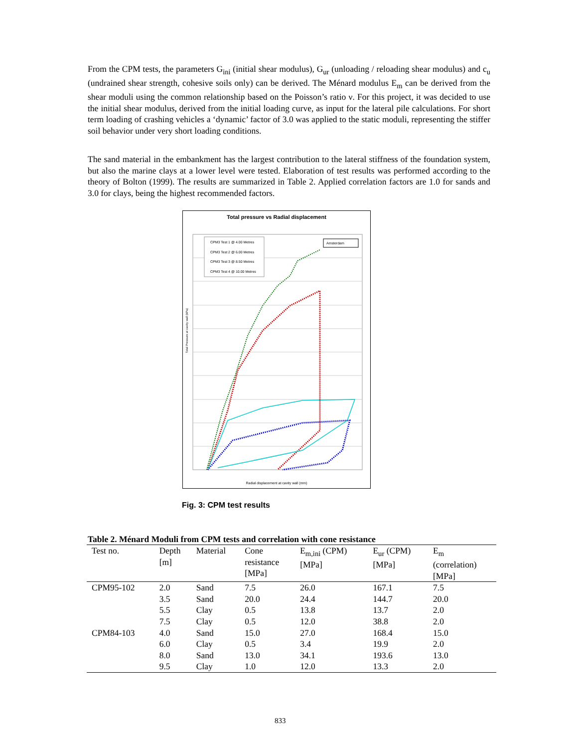From the CPM tests, the parameters G<sub>ini</sub> (initial shear modulus), G<sub>ur</sub> (unloading / reloading shear modulus) and c<sub>u</sub> (undrained shear strength, cohesive soils only) can be derived. The Ménard modulus E<sub>m</sub> can be derived from the shear moduli using the common relationship based on the Poisson’s ratio ν. For this project, it was decided to use the initial shear modulus, derived from the initial loading curve, as input for the lateral pile calculations. For short term loading of crashing vehicles a ‘dynamic’ factor of 3.0 was applied to the static moduli, representing the stiffer soil behavior under very short loading conditions.
The sand material in the embankment has the largest contribution to the lateral stiffness of the foundation system, but also the marine clays at a lower level were tested. Elaboration of test results was performed according to the theory of Bolton (1999). The results are summarized in Table 2. Applied correlation factors are 1.0 for sands and 3.0 for clays, being the highest recommended factors.
Total pressure vs Radial displacement
CPM3 Test 1 @ 4.00 Metres
CPM3 Test 2 @ 6.00 Metres
CPM3 Test 3 @ 8.50 Metres
CPM3 Test 4 @ 10.00 Metres
Amsterdam
Total Pressure at cavity wall (kPa)
Radial displacement at cavity wall (mm)
Fig. 3: CPM test results
Table 2. Ménard Moduli from CPM tests and correlation with cone resistance
| Test no. | Depth [m] | Material | Cone resistance [MPa] | E<sub>m,ini</sub> (CPM) [MPa] | E<sub>ur</sub> (CPM) [MPa] | E<sub>m</sub> (correlation) [MPa] |
| --- | --- | --- | --- | --- | --- | --- |
| CPM95-102 | 2.0 | Sand | 7.5 | 26.0 | 167.1 | 7.5 |
| | 3.5 | Sand | 20.0 | 24.4 | 144.7 | 20.0 |
| | 5.5 | Clay | 0.5 | 13.8 | 13.7 | 2.0 |
| | 7.5 | Clay | 0.5 | 12.0 | 38.8 | 2.0 |
| CPM84-103 | 4.0 | Sand | 15.0 | 27.0 | 168.4 | 15.0 |
| | 6.0 | Clay | 0.5 | 3.4 | 19.9 | 2.0 |
| | 8.0 | Sand | 13.0 | 34.1 | 193.6 | 13.0 |
| | 9.5 | Clay | 1.0 | 12.0 | 13.3 | 2.0 |
833